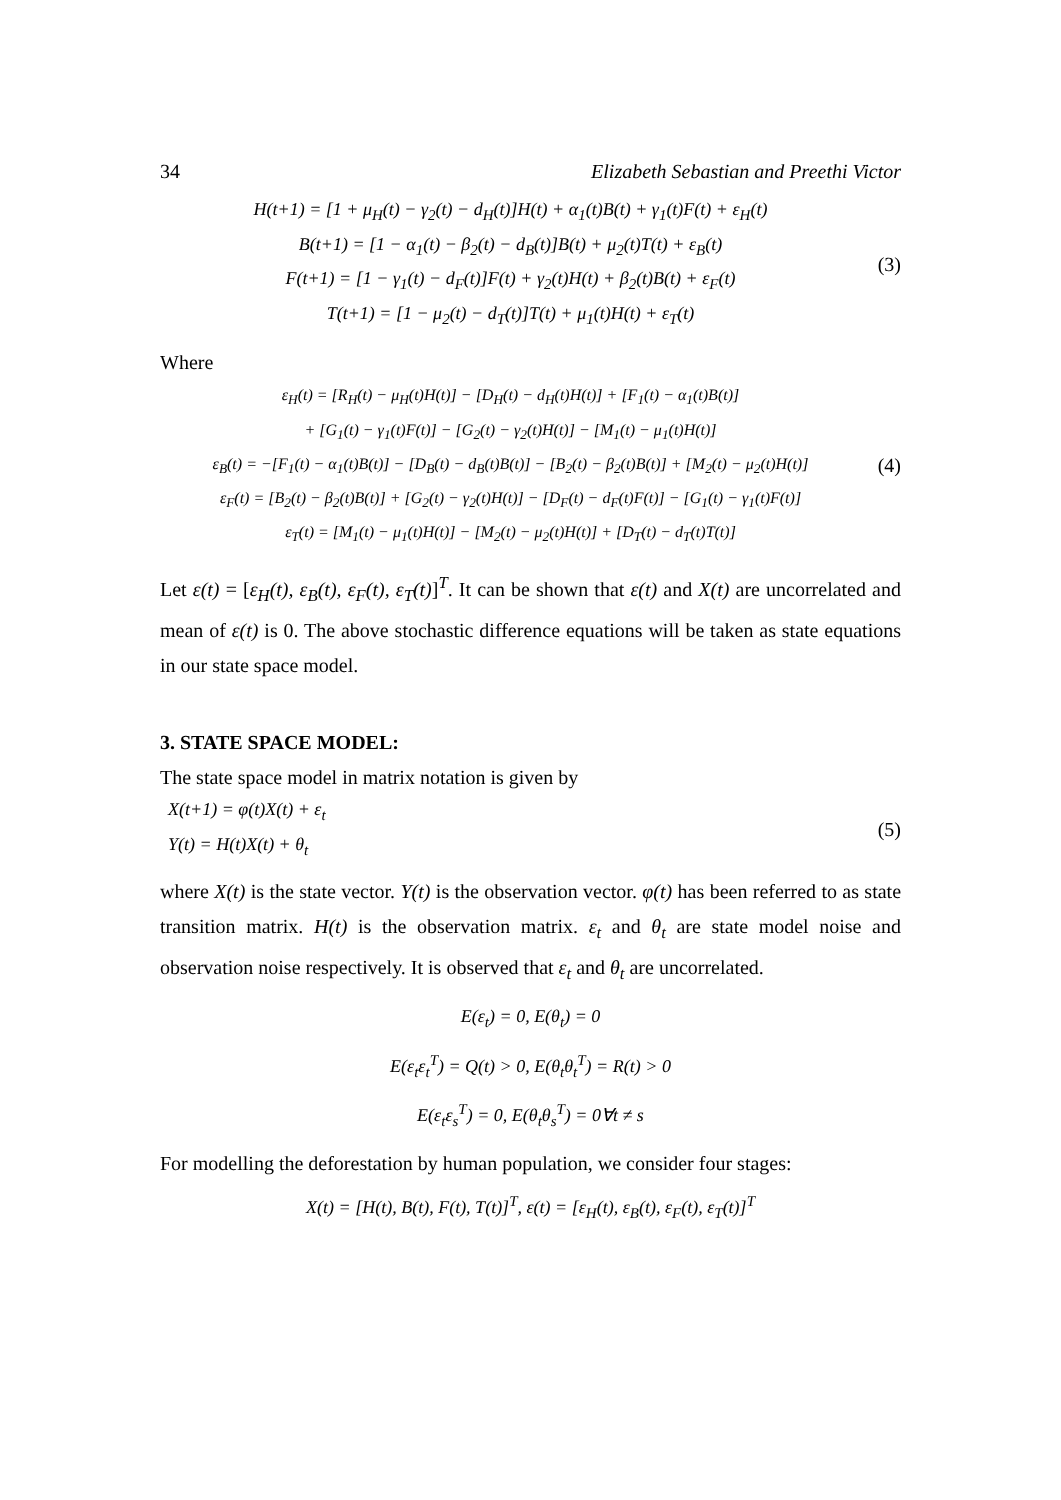34 Elizabeth Sebastian and Preethi Victor
H(t+1) = [1 + μ<sub>H</sub>(t) − γ<sub>2</sub>(t) − d<sub>H</sub>(t)]H(t) + α<sub>1</sub>(t)B(t) + γ<sub>1</sub>(t)F(t) + ε<sub>H</sub>(t)
B(t+1) = [1 − α<sub>1</sub>(t) − β<sub>2</sub>(t) − d<sub>B</sub>(t)]B(t) + μ<sub>2</sub>(t)T(t) + ε<sub>B</sub>(t)
F(t+1) = [1 − γ<sub>1</sub>(t) − d<sub>F</sub>(t)]F(t) + γ<sub>2</sub>(t)H(t) + β<sub>2</sub>(t)B(t) + ε<sub>F</sub>(t)
T(t+1) = [1 − μ<sub>2</sub>(t) − d<sub>T</sub>(t)]T(t) + μ<sub>1</sub>(t)H(t) + ε<sub>T</sub>(t)
(3)
Where
ε<sub>H</sub>(t) = [R<sub>H</sub>(t) − μ<sub>H</sub>(t)H(t)] − [D<sub>H</sub>(t) − d<sub>H</sub>(t)H(t)] + [F<sub>1</sub>(t) − α<sub>1</sub>(t)B(t)]
+ [G<sub>1</sub>(t) − γ<sub>1</sub>(t)F(t)] − [G<sub>2</sub>(t) − γ<sub>2</sub>(t)H(t)] − [M<sub>1</sub>(t) − μ<sub>1</sub>(t)H(t)]
ε<sub>B</sub>(t) = −[F<sub>1</sub>(t) − α<sub>1</sub>(t)B(t)] − [D<sub>B</sub>(t) − d<sub>B</sub>(t)B(t)] − [B<sub>2</sub>(t) − β<sub>2</sub>(t)B(t)] + [M<sub>2</sub>(t) − μ<sub>2</sub>(t)H(t)]
ε<sub>F</sub>(t) = [B<sub>2</sub>(t) − β<sub>2</sub>(t)B(t)] + [G<sub>2</sub>(t) − γ<sub>2</sub>(t)H(t)] − [D<sub>F</sub>(t) − d<sub>F</sub>(t)F(t)] − [G<sub>1</sub>(t) − γ<sub>1</sub>(t)F(t)]
ε<sub>T</sub>(t) = [M<sub>1</sub>(t) − μ<sub>1</sub>(t)H(t)] − [M<sub>2</sub>(t) − μ<sub>2</sub>(t)H(t)] + [D<sub>T</sub>(t) − d<sub>T</sub>(t)T(t)]
(4)
Let ε(t) = [ε<sub>H</sub>(t), ε<sub>B</sub>(t), ε<sub>F</sub>(t), ε<sub>T</sub>(t)]<sup>T</sup>. It can be shown that ε(t) and X(t) are uncorrelated and mean of ε(t) is 0. The above stochastic difference equations will be taken as state equations in our state space model.
3. STATE SPACE MODEL:
The state space model in matrix notation is given by
X(t+1) = φ(t)X(t) + ε<sub>t</sub>
Y(t) = H(t)X(t) + θ<sub>t</sub>
(5)
where X(t) is the state vector. Y(t) is the observation vector. φ(t) has been referred to as state transition matrix. H(t) is the observation matrix. ε<sub>t</sub> and θ<sub>t</sub> are state model noise and observation noise respectively. It is observed that ε<sub>t</sub> and θ<sub>t</sub> are uncorrelated.
E(ε<sub>t</sub>) = 0, E(θ<sub>t</sub>) = 0
E(ε<sub>t</sub>ε<sub>t</sub><sup>T</sup>) = Q(t) > 0, E(θ<sub>t</sub>θ<sub>t</sub><sup>T</sup>) = R(t) > 0
E(ε<sub>t</sub>ε<sub>s</sub><sup>T</sup>) = 0, E(θ<sub>t</sub>θ<sub>s</sub><sup>T</sup>) = 0∀t ≠ s
For modelling the deforestation by human population, we consider four stages:
X(t) = [H(t), B(t), F(t), T(t)]<sup>T</sup>, ε(t) = [ε<sub>H</sub>(t), ε<sub>B</sub>(t), ε<sub>F</sub>(t), ε<sub>T</sub>(t)]<sup>T</sup>